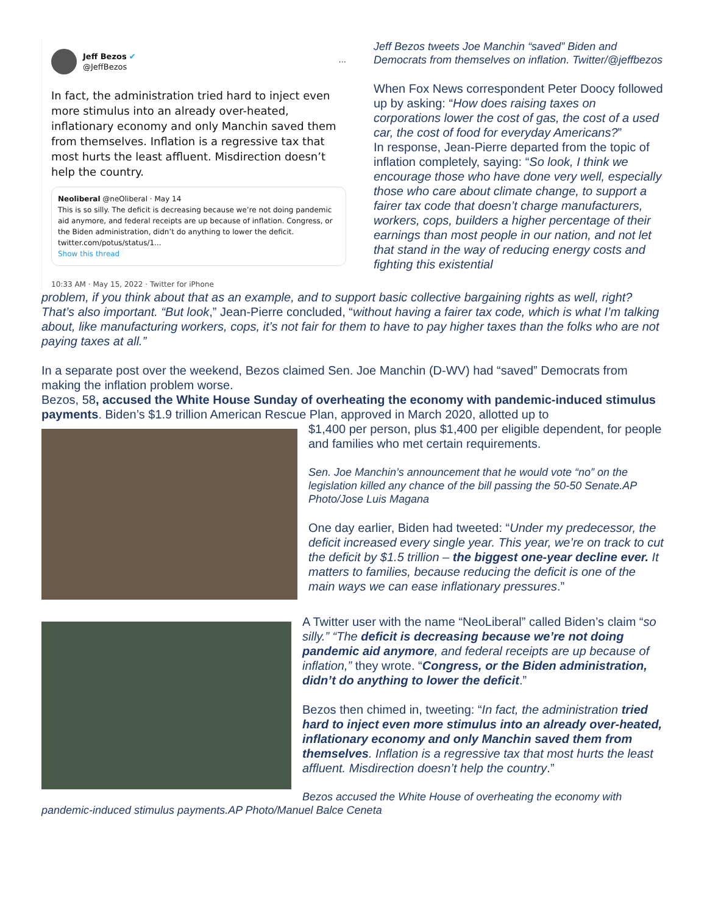Jeff Bezos ✔
@JeffBezos
···
In fact, the administration tried hard to inject even more stimulus into an already over-heated, inflationary economy and only Manchin saved them from themselves. Inflation is a regressive tax that most hurts the least affluent. Misdirection doesn’t help the country.
Neoliberal @neOliberal · May 14
This is so silly. The deficit is decreasing because we’re not doing pandemic aid anymore, and federal receipts are up because of inflation. Congress, or the Biden administration, didn’t do anything to lower the deficit. twitter.com/potus/status/1...
Show this thread
10:33 AM · May 15, 2022 · Twitter for iPhone
Jeff Bezos tweets Joe Manchin “saved” Biden and Democrats from themselves on inflation. Twitter/@jeffbezos
When Fox News correspondent Peter Doocy followed up by asking: “How does raising taxes on corporations lower the cost of gas, the cost of a used car, the cost of food for everyday Americans?”
In response, Jean-Pierre departed from the topic of inflation completely, saying: “So look, I think we encourage those who have done very well, especially those who care about climate change, to support a fairer tax code that doesn’t charge manufacturers, workers, cops, builders a higher percentage of their earnings than most people in our nation, and not let that stand in the way of reducing energy costs and fighting this existential
problem, if you think about that as an example, and to support basic collective bargaining rights as well, right? That’s also important. “But look,” Jean-Pierre concluded, “without having a fairer tax code, which is what I’m talking about, like manufacturing workers, cops, it’s not fair for them to have to pay higher taxes than the folks who are not paying taxes at all.”
In a separate post over the weekend, Bezos claimed Sen. Joe Manchin (D-WV) had “saved” Democrats from making the inflation problem worse.
Bezos, 58, accused the White House Sunday of overheating the economy with pandemic-induced stimulus payments. Biden’s $1.9 trillion American Rescue Plan, approved in March 2020, allotted up to
$1,400 per person, plus $1,400 per eligible dependent, for people and families who met certain requirements.
Sen. Joe Manchin’s announcement that he would vote “no” on the legislation killed any chance of the bill passing the 50-50 Senate.AP Photo/Jose Luis Magana
One day earlier, Biden had tweeted: “Under my predecessor, the deficit increased every single year. This year, we’re on track to cut the deficit by $1.5 trillion – the biggest one-year decline ever. It matters to families, because reducing the deficit is one of the main ways we can ease inflationary pressures.”
A Twitter user with the name “NeoLiberal” called Biden’s claim “so silly.” “The deficit is decreasing because we’re not doing pandemic aid anymore, and federal receipts are up because of inflation,” they wrote. “Congress, or the Biden administration, didn’t do anything to lower the deficit.”
Bezos then chimed in, tweeting: “In fact, the administration tried hard to inject even more stimulus into an already over-heated, inflationary economy and only Manchin saved them from themselves. Inflation is a regressive tax that most hurts the least affluent. Misdirection doesn’t help the country.”
Bezos accused the White House of overheating the economy with
pandemic-induced stimulus payments.AP Photo/Manuel Balce Ceneta